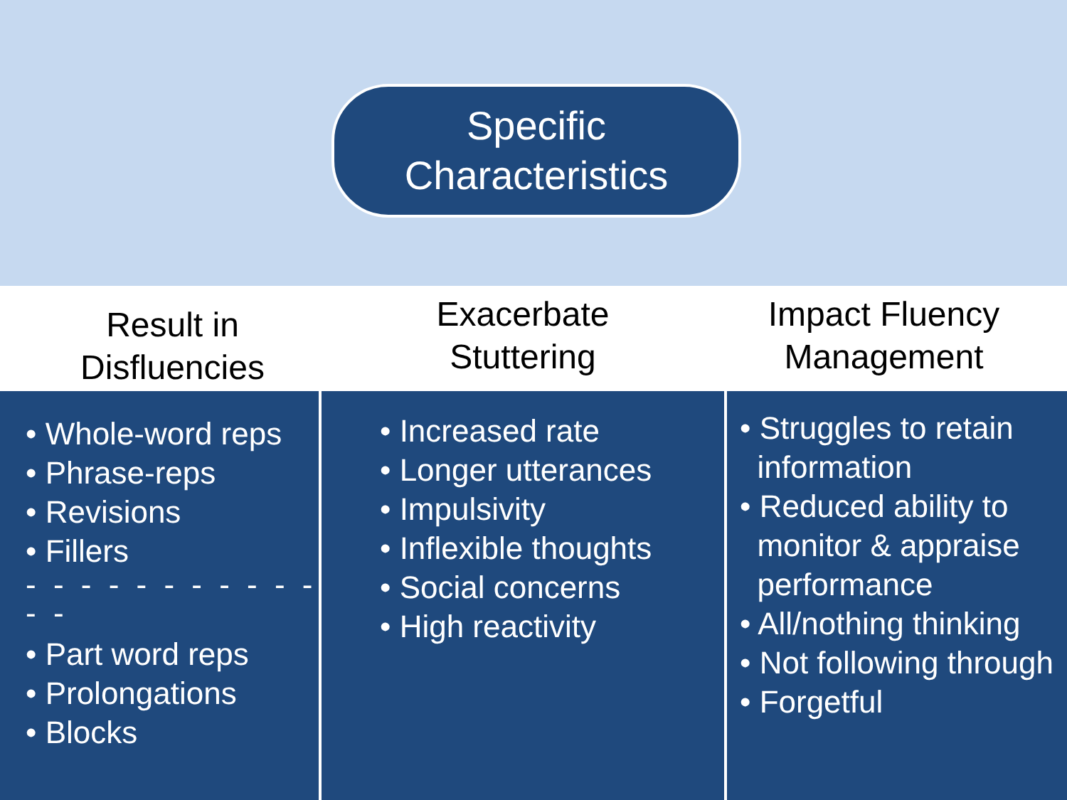Specific
Characteristics
Result in
Disfluencies
Exacerbate
Stuttering
Impact Fluency
Management
• Whole-word reps
• Phrase-reps
• Revisions
• Fillers
- - - - - - - - - - - - -
• Part word reps
• Prolongations
• Blocks
• Increased rate
• Longer utterances
• Impulsivity
• Inflexible thoughts
• Social concerns
• High reactivity
• Struggles to retain
information
• Reduced ability to
monitor & appraise
performance
• All/nothing thinking
• Not following through
• Forgetful